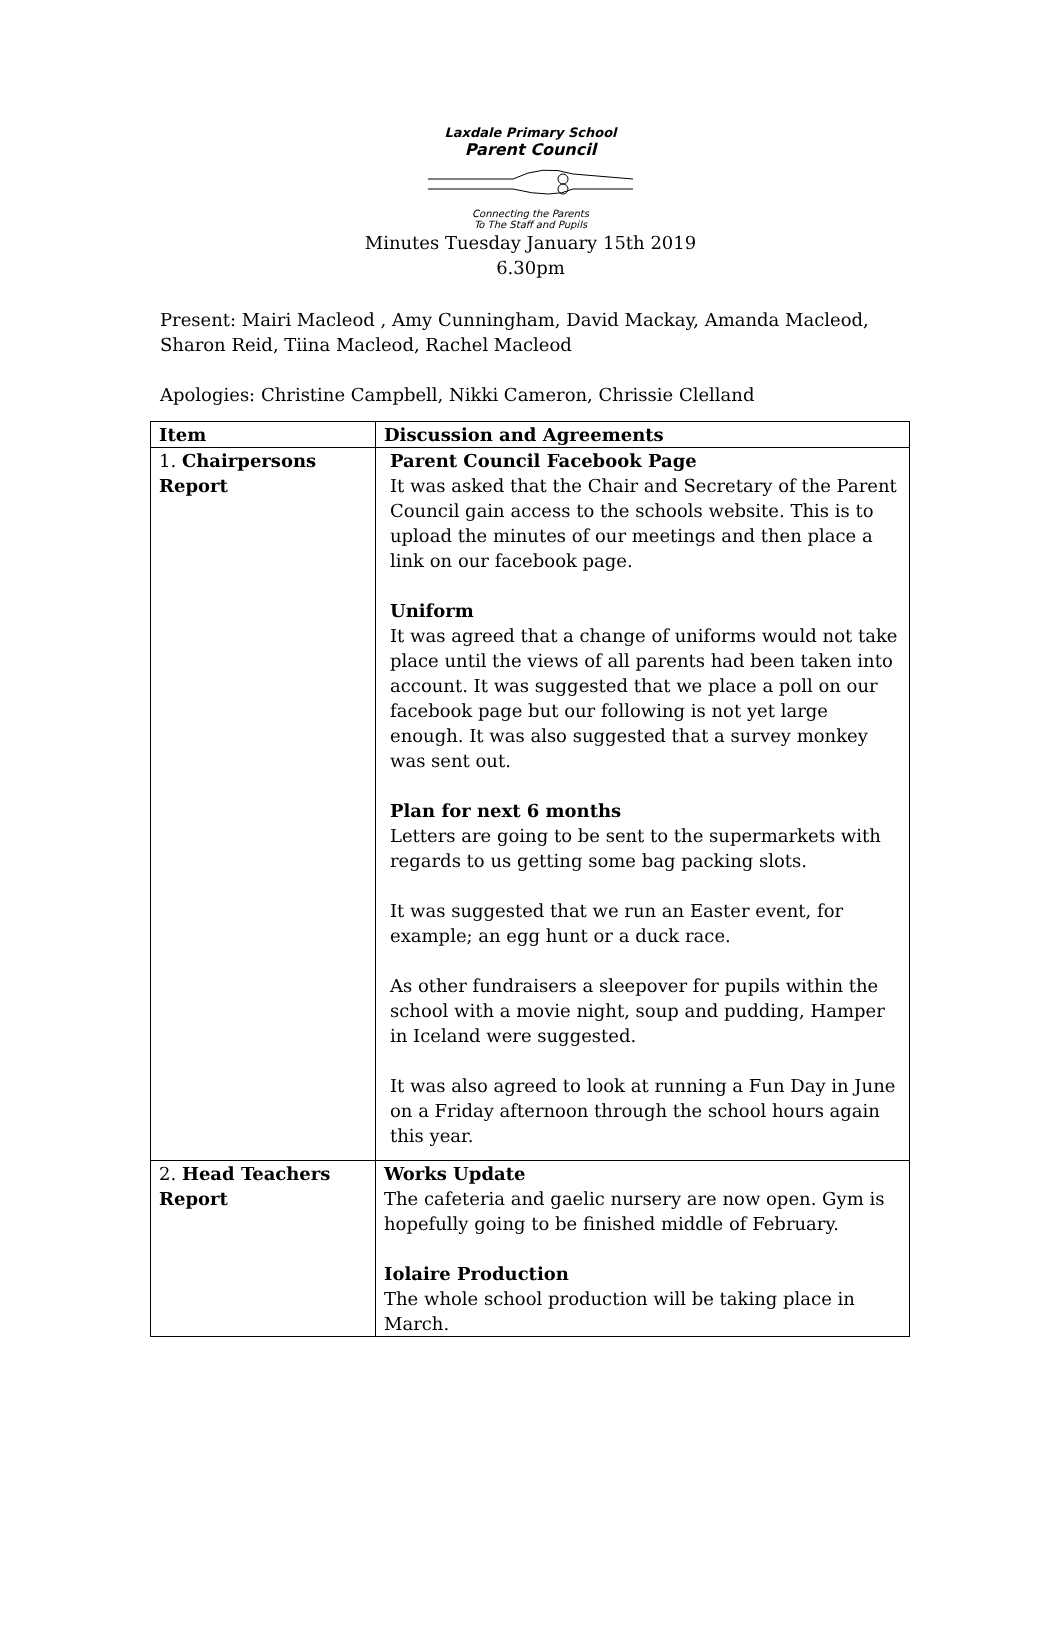Laxdale Primary School
Parent Council
Connecting the Parents
To The Staff and Pupils
Minutes Tuesday January 15th 2019
6.30pm
Present: Mairi Macleod , Amy Cunningham, David Mackay, Amanda Macleod, Sharon Reid, Tiina Macleod, Rachel Macleod
Apologies: Christine Campbell, Nikki Cameron, Chrissie Clelland
| Item | Discussion and Agreements |
| --- | --- |
| 1. Chairpersons Report | Parent Council Facebook Page It was asked that the Chair and Secretary of the Parent Council gain access to the schools website. This is to upload the minutes of our meetings and then place a link on our facebook page. Uniform It was agreed that a change of uniforms would not take place until the views of all parents had been taken into account. It was suggested that we place a poll on our facebook page but our following is not yet large enough. It was also suggested that a survey monkey was sent out. Plan for next 6 months Letters are going to be sent to the supermarkets with regards to us getting some bag packing slots. It was suggested that we run an Easter event, for example; an egg hunt or a duck race. As other fundraisers a sleepover for pupils within the school with a movie night, soup and pudding, Hamper in Iceland were suggested. It was also agreed to look at running a Fun Day in June on a Friday afternoon through the school hours again this year. |
| 2. Head Teachers Report | Works Update The cafeteria and gaelic nursery are now open. Gym is hopefully going to be finished middle of February. Iolaire Production The whole school production will be taking place in March. |